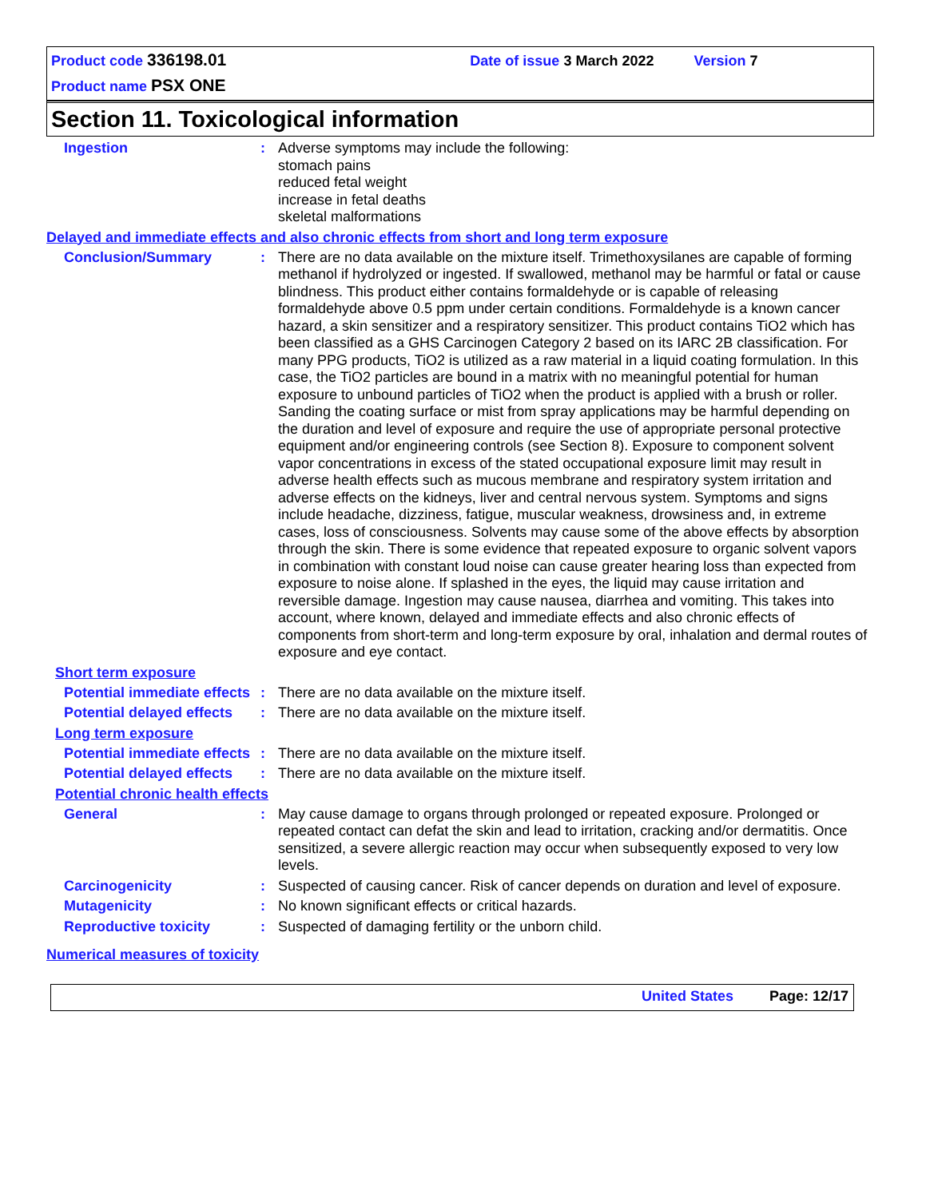Product code 336198.01 Date of issue 3 March 2022 Version 7
Product name PSX ONE
Section 11. Toxicological information
Ingestion : Adverse symptoms may include the following:
stomach pains
reduced fetal weight
increase in fetal deaths
skeletal malformations
Delayed and immediate effects and also chronic effects from short and long term exposure
Conclusion/Summary : There are no data available on the mixture itself. Trimethoxysilanes are capable of forming methanol if hydrolyzed or ingested. If swallowed, methanol may be harmful or fatal or cause blindness. This product either contains formaldehyde or is capable of releasing formaldehyde above 0.5 ppm under certain conditions. Formaldehyde is a known cancer hazard, a skin sensitizer and a respiratory sensitizer. This product contains TiO2 which has been classified as a GHS Carcinogen Category 2 based on its IARC 2B classification. For many PPG products, TiO2 is utilized as a raw material in a liquid coating formulation. In this case, the TiO2 particles are bound in a matrix with no meaningful potential for human exposure to unbound particles of TiO2 when the product is applied with a brush or roller. Sanding the coating surface or mist from spray applications may be harmful depending on the duration and level of exposure and require the use of appropriate personal protective equipment and/or engineering controls (see Section 8). Exposure to component solvent vapor concentrations in excess of the stated occupational exposure limit may result in adverse health effects such as mucous membrane and respiratory system irritation and adverse effects on the kidneys, liver and central nervous system. Symptoms and signs include headache, dizziness, fatigue, muscular weakness, drowsiness and, in extreme cases, loss of consciousness. Solvents may cause some of the above effects by absorption through the skin. There is some evidence that repeated exposure to organic solvent vapors in combination with constant loud noise can cause greater hearing loss than expected from exposure to noise alone. If splashed in the eyes, the liquid may cause irritation and reversible damage. Ingestion may cause nausea, diarrhea and vomiting. This takes into account, where known, delayed and immediate effects and also chronic effects of components from short-term and long-term exposure by oral, inhalation and dermal routes of exposure and eye contact.
Short term exposure
Potential immediate effects
: There are no data available on the mixture itself.
Potential delayed effects
: There are no data available on the mixture itself.
Long term exposure
Potential immediate effects
: There are no data available on the mixture itself.
Potential delayed effects
: There are no data available on the mixture itself.
Potential chronic health effects
General : May cause damage to organs through prolonged or repeated exposure. Prolonged or repeated contact can defat the skin and lead to irritation, cracking and/or dermatitis. Once sensitized, a severe allergic reaction may occur when subsequently exposed to very low levels.
Carcinogenicity : Suspected of causing cancer. Risk of cancer depends on duration and level of exposure.
Mutagenicity : No known significant effects or critical hazards.
Reproductive toxicity : Suspected of damaging fertility or the unborn child.
Numerical measures of toxicity
United States Page: 12/17